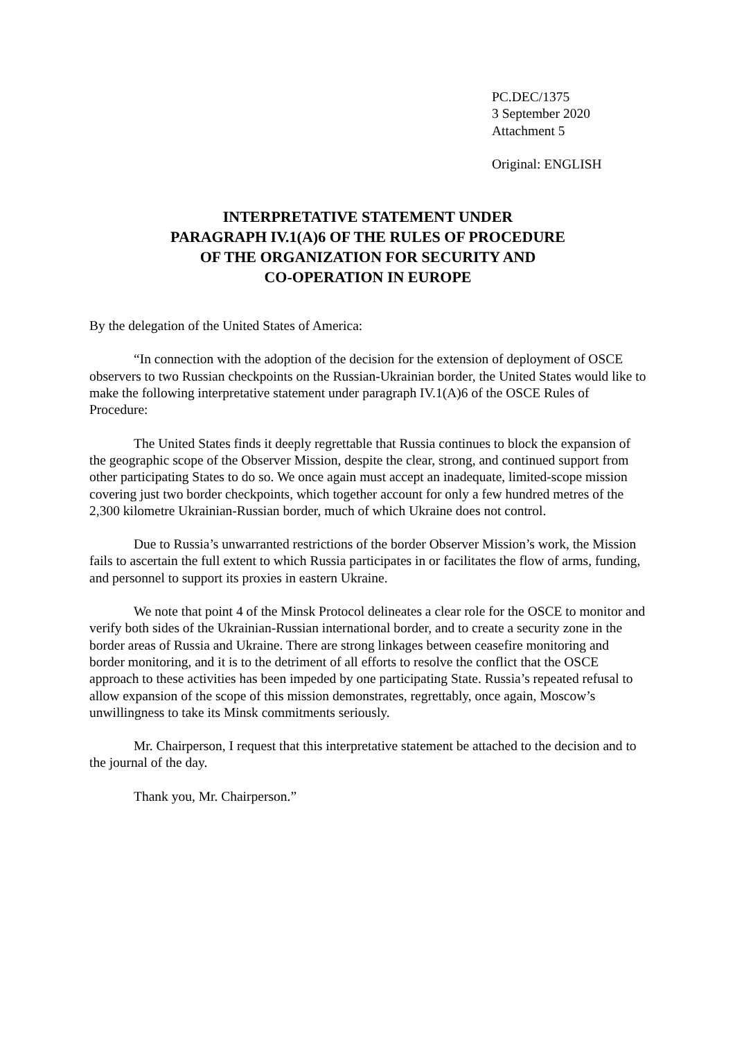PC.DEC/1375
3 September 2020
Attachment 5
Original: ENGLISH
INTERPRETATIVE STATEMENT UNDER
PARAGRAPH IV.1(A)6 OF THE RULES OF PROCEDURE
OF THE ORGANIZATION FOR SECURITY AND
CO-OPERATION IN EUROPE
By the delegation of the United States of America:
“In connection with the adoption of the decision for the extension of deployment of OSCE observers to two Russian checkpoints on the Russian-Ukrainian border, the United States would like to make the following interpretative statement under paragraph IV.1(A)6 of the OSCE Rules of Procedure:
The United States finds it deeply regrettable that Russia continues to block the expansion of the geographic scope of the Observer Mission, despite the clear, strong, and continued support from other participating States to do so. We once again must accept an inadequate, limited-scope mission covering just two border checkpoints, which together account for only a few hundred metres of the 2,300 kilometre Ukrainian-Russian border, much of which Ukraine does not control.
Due to Russia’s unwarranted restrictions of the border Observer Mission’s work, the Mission fails to ascertain the full extent to which Russia participates in or facilitates the flow of arms, funding, and personnel to support its proxies in eastern Ukraine.
We note that point 4 of the Minsk Protocol delineates a clear role for the OSCE to monitor and verify both sides of the Ukrainian-Russian international border, and to create a security zone in the border areas of Russia and Ukraine. There are strong linkages between ceasefire monitoring and border monitoring, and it is to the detriment of all efforts to resolve the conflict that the OSCE approach to these activities has been impeded by one participating State. Russia’s repeated refusal to allow expansion of the scope of this mission demonstrates, regrettably, once again, Moscow’s unwillingness to take its Minsk commitments seriously.
Mr. Chairperson, I request that this interpretative statement be attached to the decision and to the journal of the day.
Thank you, Mr. Chairperson.”